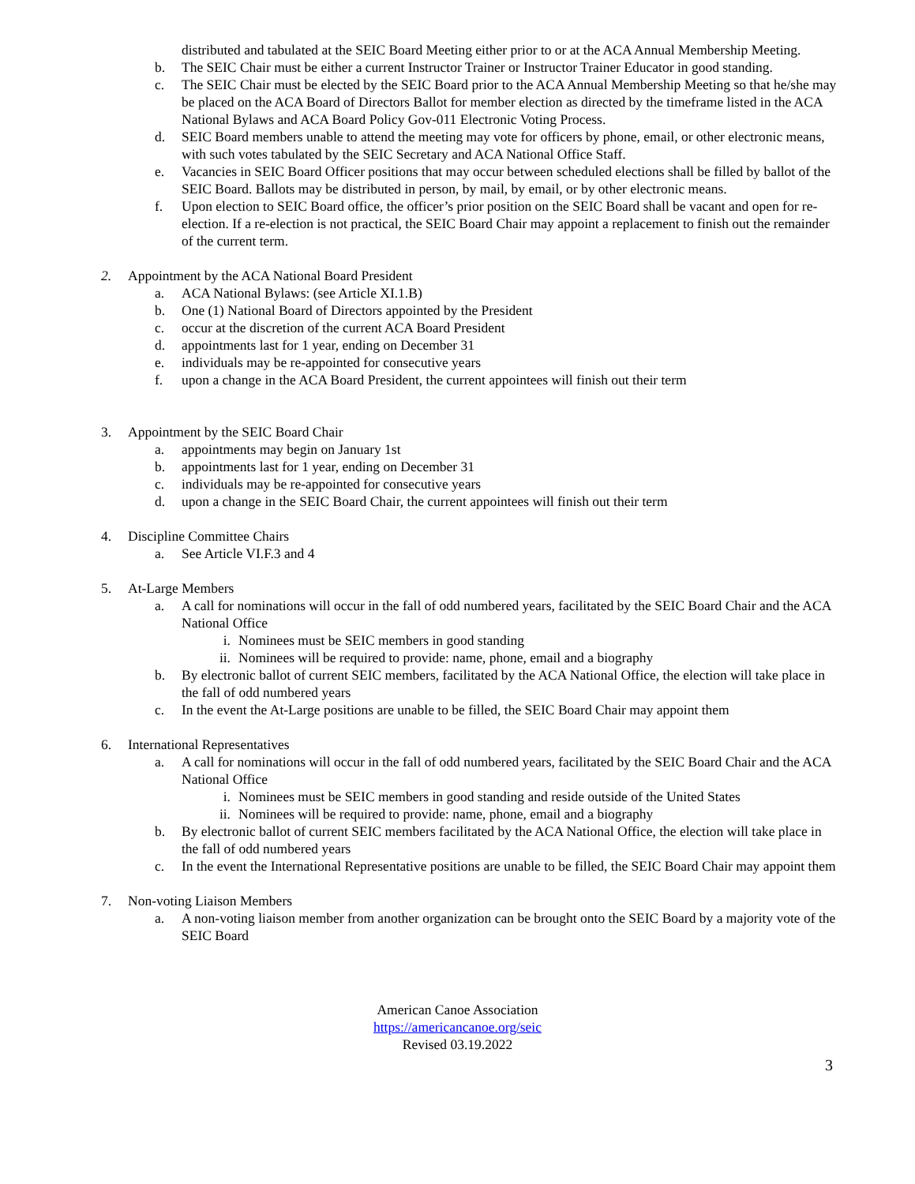distributed and tabulated at the SEIC Board Meeting either prior to or at the ACA Annual Membership Meeting.
b. The SEIC Chair must be either a current Instructor Trainer or Instructor Trainer Educator in good standing.
c. The SEIC Chair must be elected by the SEIC Board prior to the ACA Annual Membership Meeting so that he/she may be placed on the ACA Board of Directors Ballot for member election as directed by the timeframe listed in the ACA National Bylaws and ACA Board Policy Gov-011 Electronic Voting Process.
d. SEIC Board members unable to attend the meeting may vote for officers by phone, email, or other electronic means, with such votes tabulated by the SEIC Secretary and ACA National Office Staff.
e. Vacancies in SEIC Board Officer positions that may occur between scheduled elections shall be filled by ballot of the SEIC Board. Ballots may be distributed in person, by mail, by email, or by other electronic means.
f. Upon election to SEIC Board office, the officer’s prior position on the SEIC Board shall be vacant and open for re-election. If a re-election is not practical, the SEIC Board Chair may appoint a replacement to finish out the remainder of the current term.
2. Appointment by the ACA National Board President
a. ACA National Bylaws: (see Article XI.1.B)
b. One (1) National Board of Directors appointed by the President
c. occur at the discretion of the current ACA Board President
d. appointments last for 1 year, ending on December 31
e. individuals may be re-appointed for consecutive years
f. upon a change in the ACA Board President, the current appointees will finish out their term
3. Appointment by the SEIC Board Chair
a. appointments may begin on January 1st
b. appointments last for 1 year, ending on December 31
c. individuals may be re-appointed for consecutive years
d. upon a change in the SEIC Board Chair, the current appointees will finish out their term
4. Discipline Committee Chairs
a. See Article VI.F.3 and 4
5. At-Large Members
a. A call for nominations will occur in the fall of odd numbered years, facilitated by the SEIC Board Chair and the ACA National Office
i. Nominees must be SEIC members in good standing
ii. Nominees will be required to provide: name, phone, email and a biography
b. By electronic ballot of current SEIC members, facilitated by the ACA National Office, the election will take place in the fall of odd numbered years
c. In the event the At-Large positions are unable to be filled, the SEIC Board Chair may appoint them
6. International Representatives
a. A call for nominations will occur in the fall of odd numbered years, facilitated by the SEIC Board Chair and the ACA National Office
i. Nominees must be SEIC members in good standing and reside outside of the United States
ii. Nominees will be required to provide: name, phone, email and a biography
b. By electronic ballot of current SEIC members facilitated by the ACA National Office, the election will take place in the fall of odd numbered years
c. In the event the International Representative positions are unable to be filled, the SEIC Board Chair may appoint them
7. Non-voting Liaison Members
a. A non-voting liaison member from another organization can be brought onto the SEIC Board by a majority vote of the SEIC Board
American Canoe Association
https://americancanoe.org/seic
Revised 03.19.2022
3